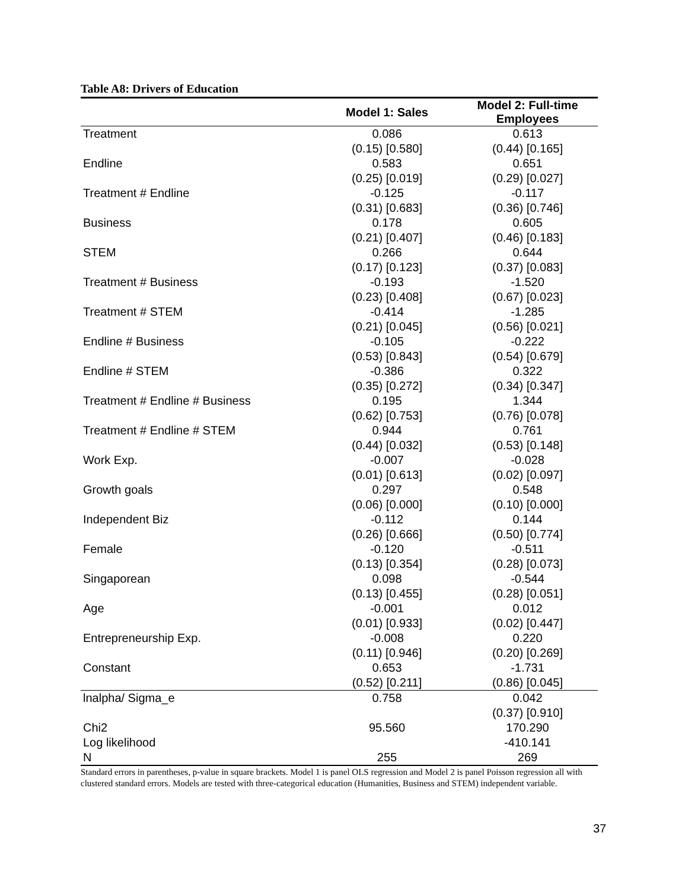Table A8: Drivers of Education
| | Model 1: Sales | Model 2: Full-time Employees |
| --- | --- | --- |
| Treatment | 0.086 | 0.613 |
| | (0.15) [0.580] | (0.44) [0.165] |
| Endline | 0.583 | 0.651 |
| | (0.25) [0.019] | (0.29) [0.027] |
| Treatment # Endline | -0.125 | -0.117 |
| | (0.31) [0.683] | (0.36) [0.746] |
| Business | 0.178 | 0.605 |
| | (0.21) [0.407] | (0.46) [0.183] |
| STEM | 0.266 | 0.644 |
| | (0.17) [0.123] | (0.37) [0.083] |
| Treatment # Business | -0.193 | -1.520 |
| | (0.23) [0.408] | (0.67) [0.023] |
| Treatment # STEM | -0.414 | -1.285 |
| | (0.21) [0.045] | (0.56) [0.021] |
| Endline # Business | -0.105 | -0.222 |
| | (0.53) [0.843] | (0.54) [0.679] |
| Endline # STEM | -0.386 | 0.322 |
| | (0.35) [0.272] | (0.34) [0.347] |
| Treatment # Endline # Business | 0.195 | 1.344 |
| | (0.62) [0.753] | (0.76) [0.078] |
| Treatment # Endline # STEM | 0.944 | 0.761 |
| | (0.44) [0.032] | (0.53) [0.148] |
| Work Exp. | -0.007 | -0.028 |
| | (0.01) [0.613] | (0.02) [0.097] |
| Growth goals | 0.297 | 0.548 |
| | (0.06) [0.000] | (0.10) [0.000] |
| Independent Biz | -0.112 | 0.144 |
| | (0.26) [0.666] | (0.50) [0.774] |
| Female | -0.120 | -0.511 |
| | (0.13) [0.354] | (0.28) [0.073] |
| Singaporean | 0.098 | -0.544 |
| | (0.13) [0.455] | (0.28) [0.051] |
| Age | -0.001 | 0.012 |
| | (0.01) [0.933] | (0.02) [0.447] |
| Entrepreneurship Exp. | -0.008 | 0.220 |
| | (0.11) [0.946] | (0.20) [0.269] |
| Constant | 0.653 | -1.731 |
| | (0.52) [0.211] | (0.86) [0.045] |
| lnalpha/ Sigma_e | 0.758 | 0.042 |
| | | (0.37) [0.910] |
| Chi2 | 95.560 | 170.290 |
| Log likelihood | | -410.141 |
| N | 255 | 269 |
Standard errors in parentheses, p-value in square brackets. Model 1 is panel OLS regression and Model 2 is panel Poisson regression all with clustered standard errors. Models are tested with three-categorical education (Humanities, Business and STEM) independent variable.
37